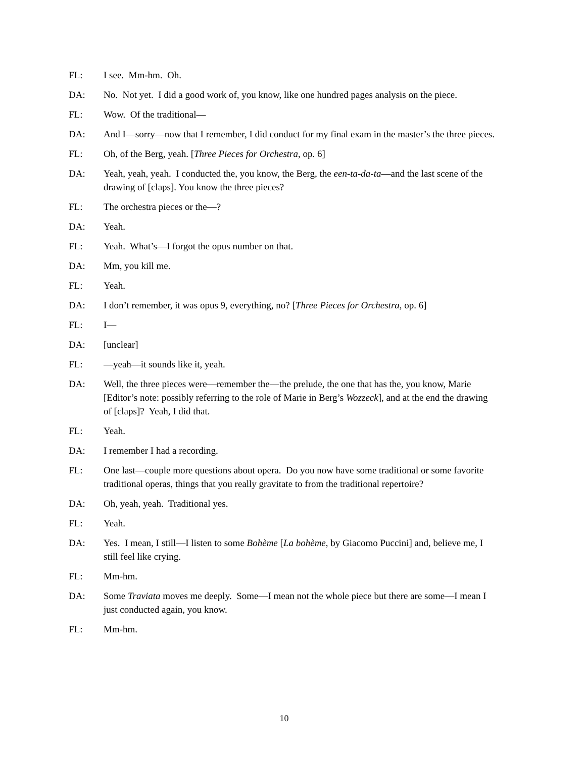FL: I see. Mm-hm. Oh.
DA: No. Not yet. I did a good work of, you know, like one hundred pages analysis on the piece.
FL: Wow. Of the traditional—
DA: And I—sorry—now that I remember, I did conduct for my final exam in the master’s the three pieces.
FL: Oh, of the Berg, yeah. [Three Pieces for Orchestra, op. 6]
DA: Yeah, yeah, yeah. I conducted the, you know, the Berg, the een-ta-da-ta—and the last scene of the drawing of [claps]. You know the three pieces?
FL: The orchestra pieces or the—?
DA: Yeah.
FL: Yeah. What’s—I forgot the opus number on that.
DA: Mm, you kill me.
FL: Yeah.
DA: I don’t remember, it was opus 9, everything, no? [Three Pieces for Orchestra, op. 6]
FL: I—
DA: [unclear]
FL: —yeah—it sounds like it, yeah.
DA: Well, the three pieces were—remember the—the prelude, the one that has the, you know, Marie [Editor’s note: possibly referring to the role of Marie in Berg’s Wozzeck], and at the end the drawing of [claps]? Yeah, I did that.
FL: Yeah.
DA: I remember I had a recording.
FL: One last—couple more questions about opera. Do you now have some traditional or some favorite traditional operas, things that you really gravitate to from the traditional repertoire?
DA: Oh, yeah, yeah. Traditional yes.
FL: Yeah.
DA: Yes. I mean, I still—I listen to some Bohème [La bohème, by Giacomo Puccini] and, believe me, I still feel like crying.
FL: Mm-hm.
DA: Some Traviata moves me deeply. Some—I mean not the whole piece but there are some—I mean I just conducted again, you know.
FL: Mm-hm.
10